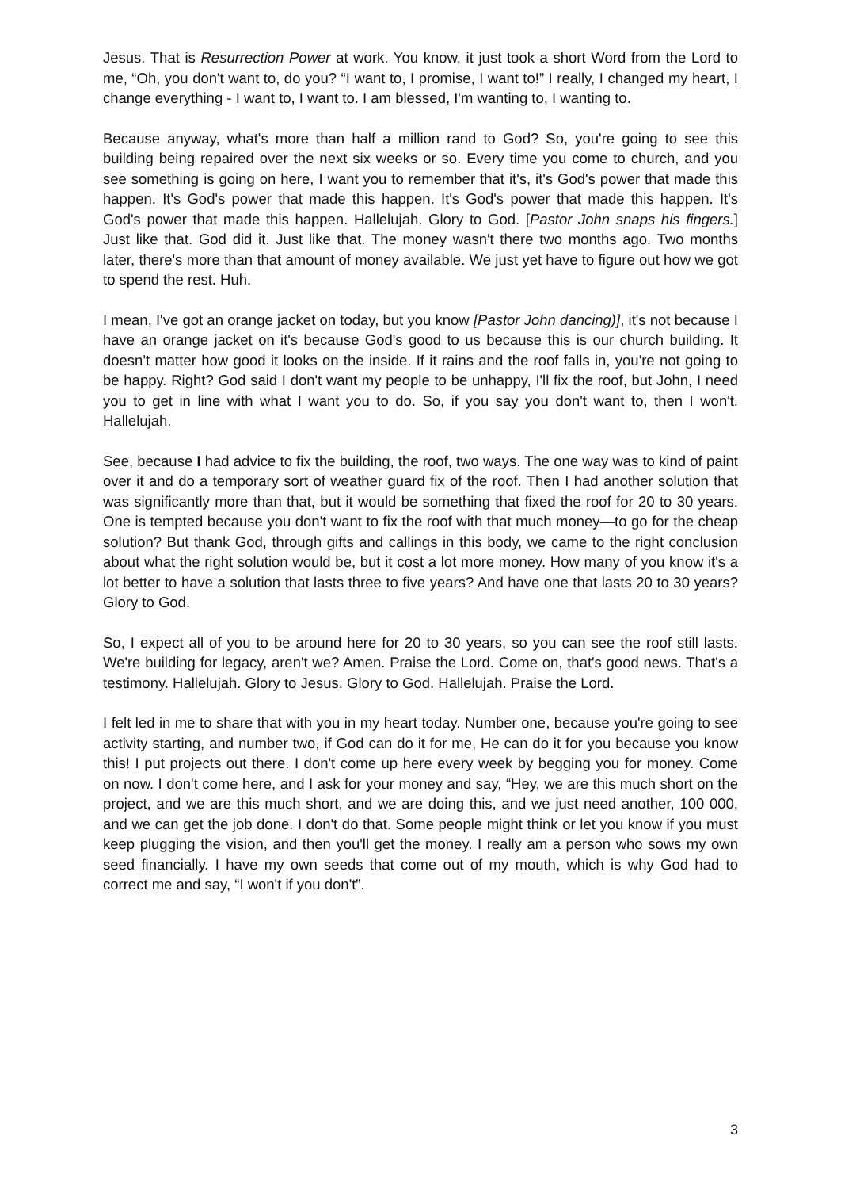Jesus. That is Resurrection Power at work. You know, it just took a short Word from the Lord to me, “Oh, you don't want to, do you? “I want to, I promise, I want to!” I really, I changed my heart, I change everything - I want to, I want to. I am blessed, I'm wanting to, I wanting to.
Because anyway, what's more than half a million rand to God? So, you're going to see this building being repaired over the next six weeks or so. Every time you come to church, and you see something is going on here, I want you to remember that it's, it's God's power that made this happen. It's God's power that made this happen. It's God's power that made this happen. It's God's power that made this happen. Hallelujah. Glory to God. [Pastor John snaps his fingers.] Just like that. God did it. Just like that. The money wasn't there two months ago. Two months later, there's more than that amount of money available. We just yet have to figure out how we got to spend the rest. Huh.
I mean, I've got an orange jacket on today, but you know [Pastor John dancing)], it's not because I have an orange jacket on it's because God's good to us because this is our church building. It doesn't matter how good it looks on the inside. If it rains and the roof falls in, you're not going to be happy. Right? God said I don't want my people to be unhappy, I'll fix the roof, but John, I need you to get in line with what I want you to do. So, if you say you don't want to, then I won't. Hallelujah.
See, because I had advice to fix the building, the roof, two ways. The one way was to kind of paint over it and do a temporary sort of weather guard fix of the roof. Then I had another solution that was significantly more than that, but it would be something that fixed the roof for 20 to 30 years. One is tempted because you don't want to fix the roof with that much money—to go for the cheap solution? But thank God, through gifts and callings in this body, we came to the right conclusion about what the right solution would be, but it cost a lot more money. How many of you know it's a lot better to have a solution that lasts three to five years? And have one that lasts 20 to 30 years? Glory to God.
So, I expect all of you to be around here for 20 to 30 years, so you can see the roof still lasts. We're building for legacy, aren't we? Amen. Praise the Lord. Come on, that's good news. That's a testimony. Hallelujah. Glory to Jesus. Glory to God. Hallelujah. Praise the Lord.
I felt led in me to share that with you in my heart today. Number one, because you're going to see activity starting, and number two, if God can do it for me, He can do it for you because you know this! I put projects out there. I don't come up here every week by begging you for money. Come on now. I don't come here, and I ask for your money and say, “Hey, we are this much short on the project, and we are this much short, and we are doing this, and we just need another, 100 000, and we can get the job done. I don't do that. Some people might think or let you know if you must keep plugging the vision, and then you'll get the money. I really am a person who sows my own seed financially. I have my own seeds that come out of my mouth, which is why God had to correct me and say, “I won't if you don't”.
3